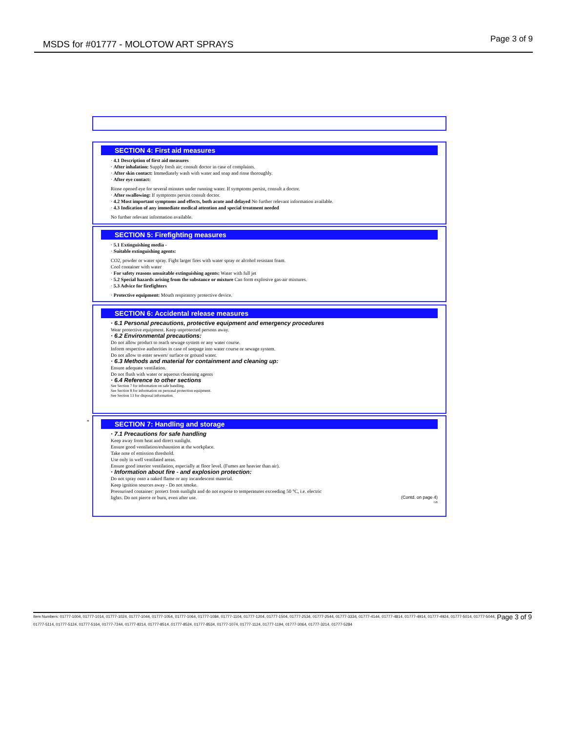MSDS for #01777 - MOLOTOW ART SPRAYS Page 3 of 9
SECTION 4: First aid measures
· 4.1 Description of first aid measures
· After inhalation: Supply fresh air; consult doctor in case of complaints.
· After skin contact: Immediately wash with water and soap and rinse thoroughly.
· After eye contact:
Rinse opened eye for several minutes under running water. If symptoms persist, consult a doctor.
· After swallowing: If symptoms persist consult doctor.
· 4.2 Most important symptoms and effects, both acute and delayed No further relevant information available.
· 4.3 Indication of any immediate medical attention and special treatment needed
No further relevant information available.
SECTION 5: Firefighting measures
· 5.1 Extinguishing media -
· Suitable extinguishing agents:
CO2, powder or water spray. Fight larger fires with water spray or alcohol resistant foam.
Cool container with water
· For safety reasons unsuitable extinguishing agents: Water with full jet
· 5.2 Special hazards arising from the substance or mixture Can form explosive gas-air mixtures.
· 5.3 Advice for firefighters
· Protective equipment: Mouth respiratory protective device.
SECTION 6: Accidental release measures
· 6.1 Personal precautions, protective equipment and emergency procedures
Wear protective equipment. Keep unprotected persons away.
· 6.2 Environmental precautions:
Do not allow product to reach sewage system or any water course.
Inform respective authorities in case of seepage into water course or sewage system.
Do not allow to enter sewers/ surface or ground water.
· 6.3 Methods and material for containment and cleaning up:
Ensure adequate ventilation.
Do not flush with water or aqueous cleansing agents
· 6.4 Reference to other sections
See Section 7 for information on safe handling.
See Section 8 for information on personal protection equipment.
See Section 13 for disposal information.
*
SECTION 7: Handling and storage
· 7.1 Precautions for safe handling
Keep away from heat and direct sunlight.
Ensure good ventilation/exhaustion at the workplace.
Take note of emission threshold.
Use only in well ventilated areas.
Ensure good interior ventilation, especially at floor level. (Fumes are heavier than air).
· Information about fire - and explosion protection:
Do not spray onto a naked flame or any incandescent material.
Keep ignition sources away - Do not smoke.
Pressurised container: protect from sunlight and do not expose to temperatures exceeding 50 °C, i.e. electric
lights. Do not pierce or burn, even after use. (Contd. on page 4)
GB
Page 3 of 9 Item Numbers: 01777-1004, 01777-1014, 01777-1024, 01777-1044, 01777-1054, 01777-1064, 01777-1084, 01777-1104, 01777-1204, 01777-1504, 01777-2534, 01777-2544, 01777-3334, 01777-4144, 01777-4814, 01777-4914, 01777-4924, 01777-5014, 01777-5044, 01777-5114, 01777-5124, 01777-5164, 01777-7244, 01777-8214, 01777-8514, 01777-8524, 01777-8534, 01777-1074, 01777-1124, 01777-1194, 01777-3064, 01777-3214, 01777-5284